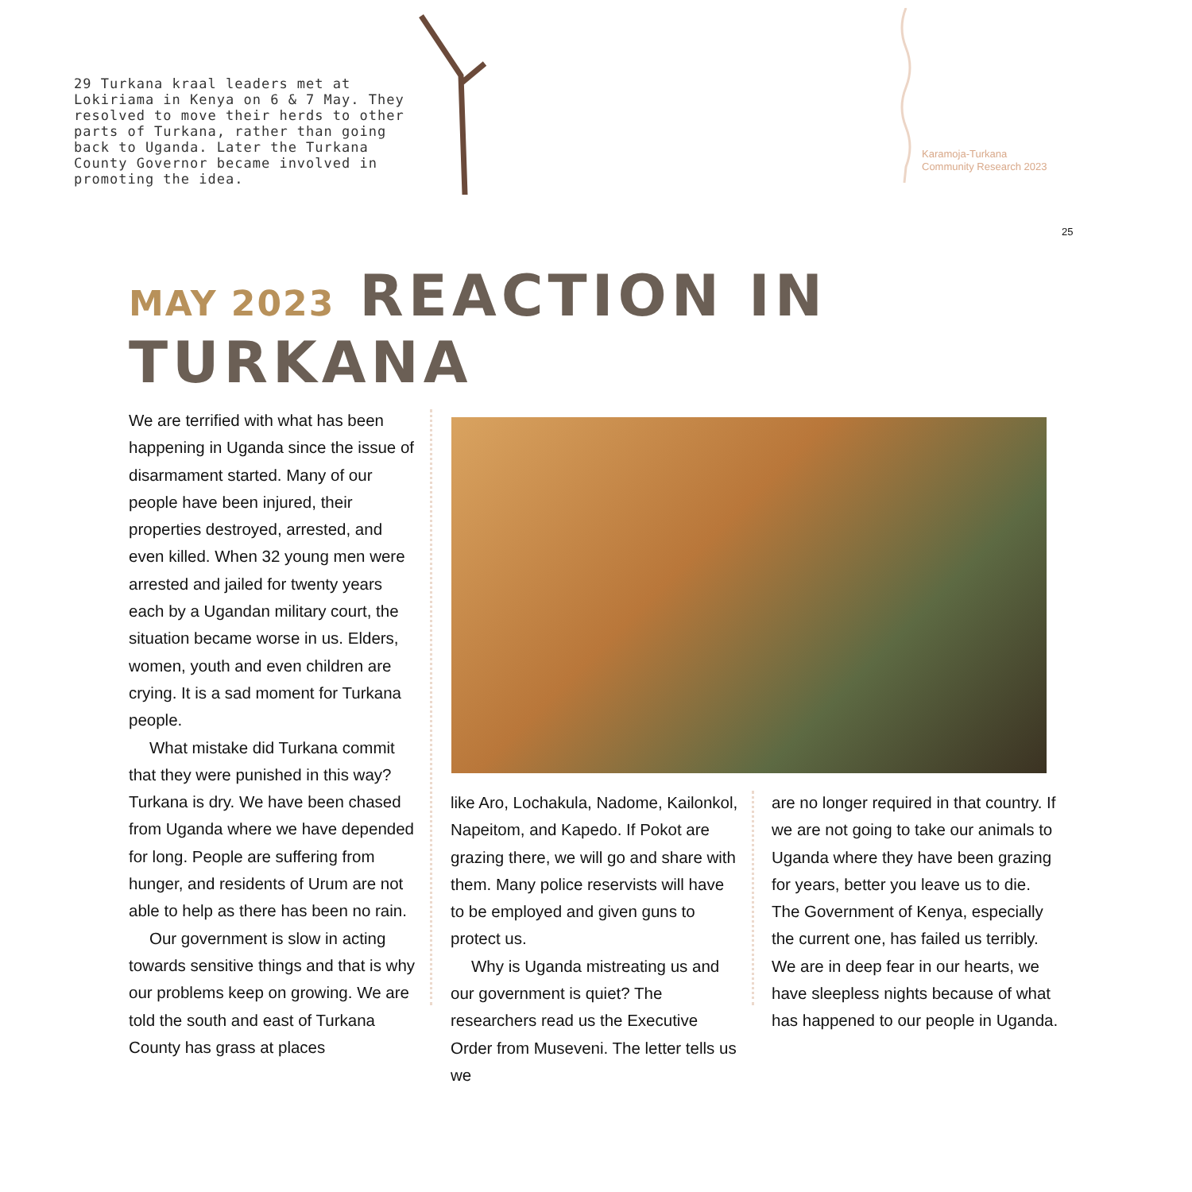29 Turkana kraal leaders met at Lokiriama in Kenya on 6 & 7 May. They resolved to move their herds to other parts of Turkana, rather than going back to Uganda. Later the Turkana County Governor became involved in promoting the idea.
Karamoja-Turkana
Community Research 2023
25
MAY 2023 REACTION IN TURKANA
We are terrified with what has been happening in Uganda since the issue of disarmament started. Many of our people have been injured, their properties destroyed, arrested, and even killed. When 32 young men were arrested and jailed for twenty years each by a Ugandan military court, the situation became worse in us. Elders, women, youth and even children are crying. It is a sad moment for Turkana people.
What mistake did Turkana commit that they were punished in this way? Turkana is dry. We have been chased from Uganda where we have depended for long. People are suffering from hunger, and residents of Urum are not able to help as there has been no rain.
Our government is slow in acting towards sensitive things and that is why our problems keep on growing. We are told the south and east of Turkana County has grass at places
like Aro, Lochakula, Nadome, Kailonkol, Napeitom, and Kapedo. If Pokot are grazing there, we will go and share with them. Many police reservists will have to be employed and given guns to protect us.
Why is Uganda mistreating us and our government is quiet? The researchers read us the Executive Order from Museveni. The letter tells us we
are no longer required in that country. If we are not going to take our animals to Uganda where they have been grazing for years, better you leave us to die. The Government of Kenya, especially the current one, has failed us terribly. We are in deep fear in our hearts, we have sleepless nights because of what has happened to our people in Uganda.